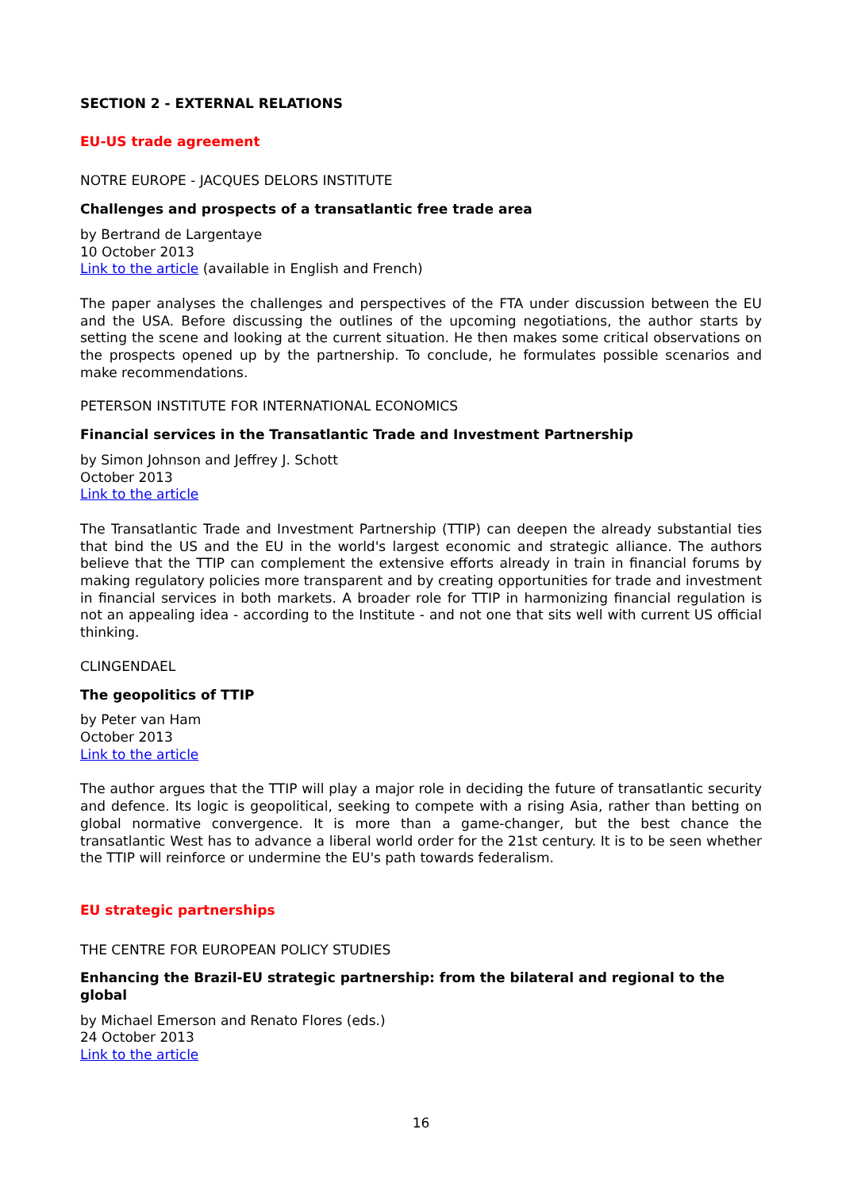SECTION 2 - EXTERNAL RELATIONS
EU-US trade agreement
NOTRE EUROPE - JACQUES DELORS INSTITUTE
Challenges and prospects of a transatlantic free trade area
by Bertrand de Largentaye
10 October 2013
Link to the article (available in English and French)
The paper analyses the challenges and perspectives of the FTA under discussion between the EU and the USA. Before discussing the outlines of the upcoming negotiations, the author starts by setting the scene and looking at the current situation. He then makes some critical observations on the prospects opened up by the partnership. To conclude, he formulates possible scenarios and make recommendations.
PETERSON INSTITUTE FOR INTERNATIONAL ECONOMICS
Financial services in the Transatlantic Trade and Investment Partnership
by Simon Johnson and Jeffrey J. Schott
October 2013
Link to the article
The Transatlantic Trade and Investment Partnership (TTIP) can deepen the already substantial ties that bind the US and the EU in the world's largest economic and strategic alliance. The authors believe that the TTIP can complement the extensive efforts already in train in financial forums by making regulatory policies more transparent and by creating opportunities for trade and investment in financial services in both markets. A broader role for TTIP in harmonizing financial regulation is not an appealing idea - according to the Institute - and not one that sits well with current US official thinking.
CLINGENDAEL
The geopolitics of TTIP
by Peter van Ham
October 2013
Link to the article
The author argues that the TTIP will play a major role in deciding the future of transatlantic security and defence. Its logic is geopolitical, seeking to compete with a rising Asia, rather than betting on global normative convergence. It is more than a game-changer, but the best chance the transatlantic West has to advance a liberal world order for the 21st century. It is to be seen whether the TTIP will reinforce or undermine the EU's path towards federalism.
EU strategic partnerships
THE CENTRE FOR EUROPEAN POLICY STUDIES
Enhancing the Brazil-EU strategic partnership: from the bilateral and regional to the global
by Michael Emerson and Renato Flores (eds.)
24 October 2013
Link to the article
16